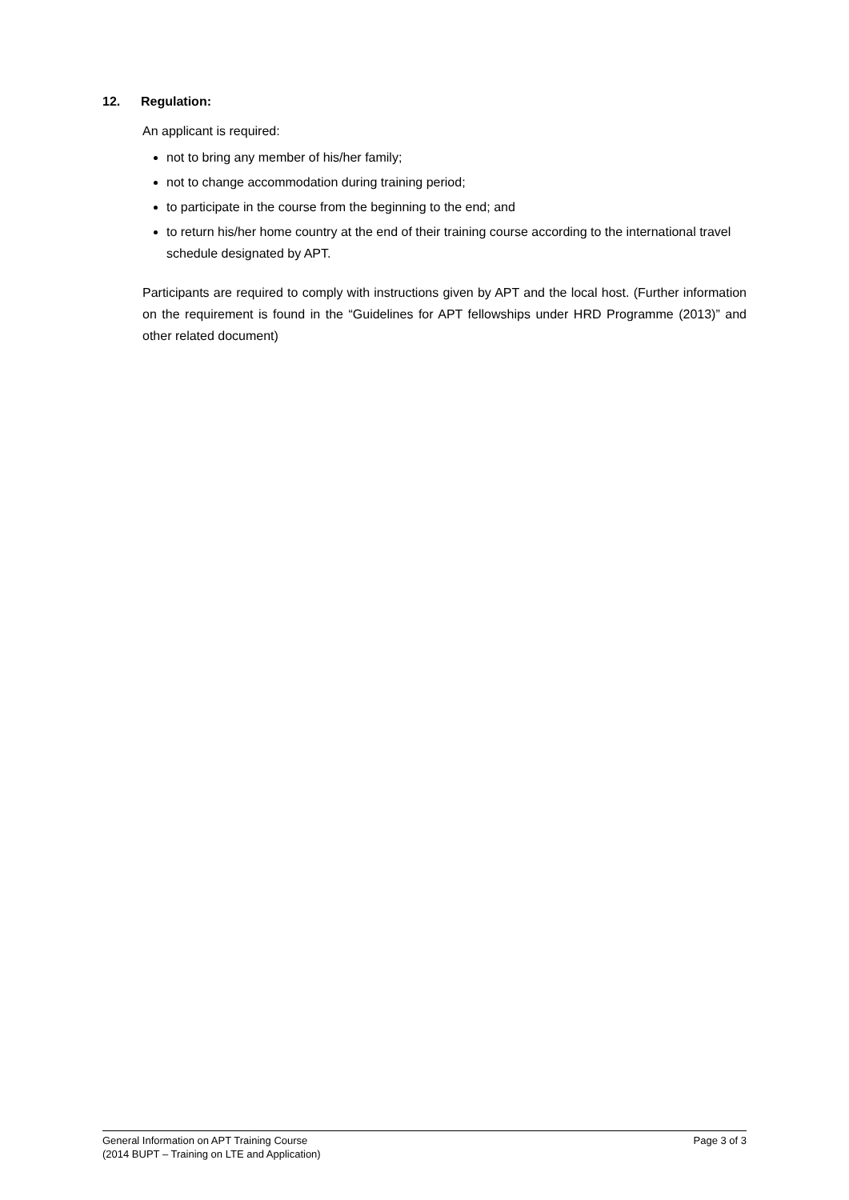12. Regulation:
An applicant is required:
not to bring any member of his/her family;
not to change accommodation during training period;
to participate in the course from the beginning to the end; and
to return his/her home country at the end of their training course according to the international travel schedule designated by APT.
Participants are required to comply with instructions given by APT and the local host. (Further information on the requirement is found in the “Guidelines for APT fellowships under HRD Programme (2013)” and other related document)
General Information on APT Training Course
(2014 BUPT – Training on LTE and Application)
Page 3 of 3